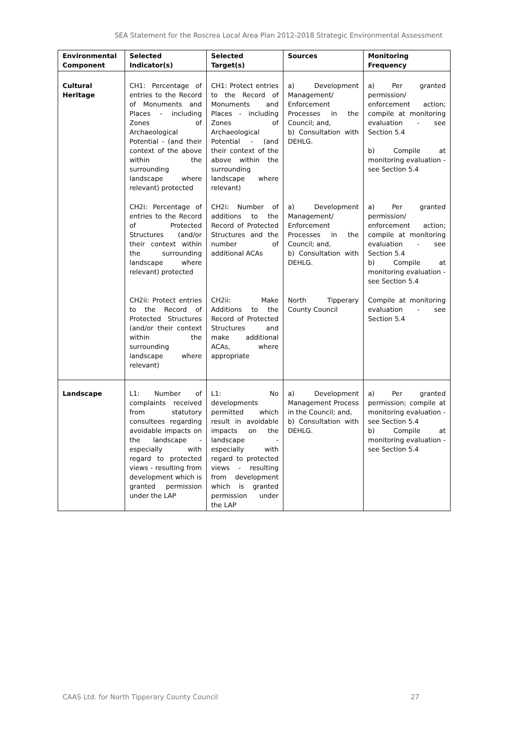SEA Statement for the Roscrea Local Area Plan 2012-2018 Strategic Environmental Assessment
| Environmental Component | Selected Indicator(s) | Selected Target(s) | Sources | Monitoring Frequency |
| --- | --- | --- | --- | --- |
| Cultural Heritage | CH1: Percentage of entries to the Record of Monuments and Places - including Zones of Archaeological Potential - (and their context of the above within the surrounding landscape where relevant) protected | CH1: Protect entries to the Record of Monuments and Places - including Zones of Archaeological Potential - (and their context of the above within the surrounding landscape where relevant) | a) Development Management/ Enforcement Processes in the Council; and, b) Consultation with DEHLG. | a) Per granted permission/ enforcement action; compile at monitoring evaluation - see Section 5.4 b) Compile at monitoring evaluation - see Section 5.4 |
| | CH2i: Percentage of entries to the Record of Protected Structures (and/or their context within the surrounding landscape where relevant) protected | CH2i: Number of additions to the Record of Protected Structures and the number of additional ACAs | a) Development Management/ Enforcement Processes in the Council; and, b) Consultation with DEHLG. | a) Per granted permission/ enforcement action; compile at monitoring evaluation - see Section 5.4 b) Compile at monitoring evaluation - see Section 5.4 |
| | CH2ii: Protect entries to the Record of Protected Structures (and/or their context within the surrounding landscape where relevant) | CH2ii: Make Additions to the Record of Protected Structures and make additional ACAs, where appropriate | North Tipperary County Council | Compile at monitoring evaluation - see Section 5.4 |
| Landscape | L1: Number of complaints received from statutory consultees regarding avoidable impacts on the landscape - especially with regard to protected views - resulting from development which is granted permission under the LAP | L1: No developments permitted which result in avoidable impacts on the landscape - especially with regard to protected views - resulting from development which is granted permission under the LAP | a) Development Management Process in the Council; and, b) Consultation with DEHLG. | a) Per granted permission; compile at monitoring evaluation - see Section 5.4 b) Compile at monitoring evaluation - see Section 5.4 |
CAAS Ltd. for North Tipperary County Council 27